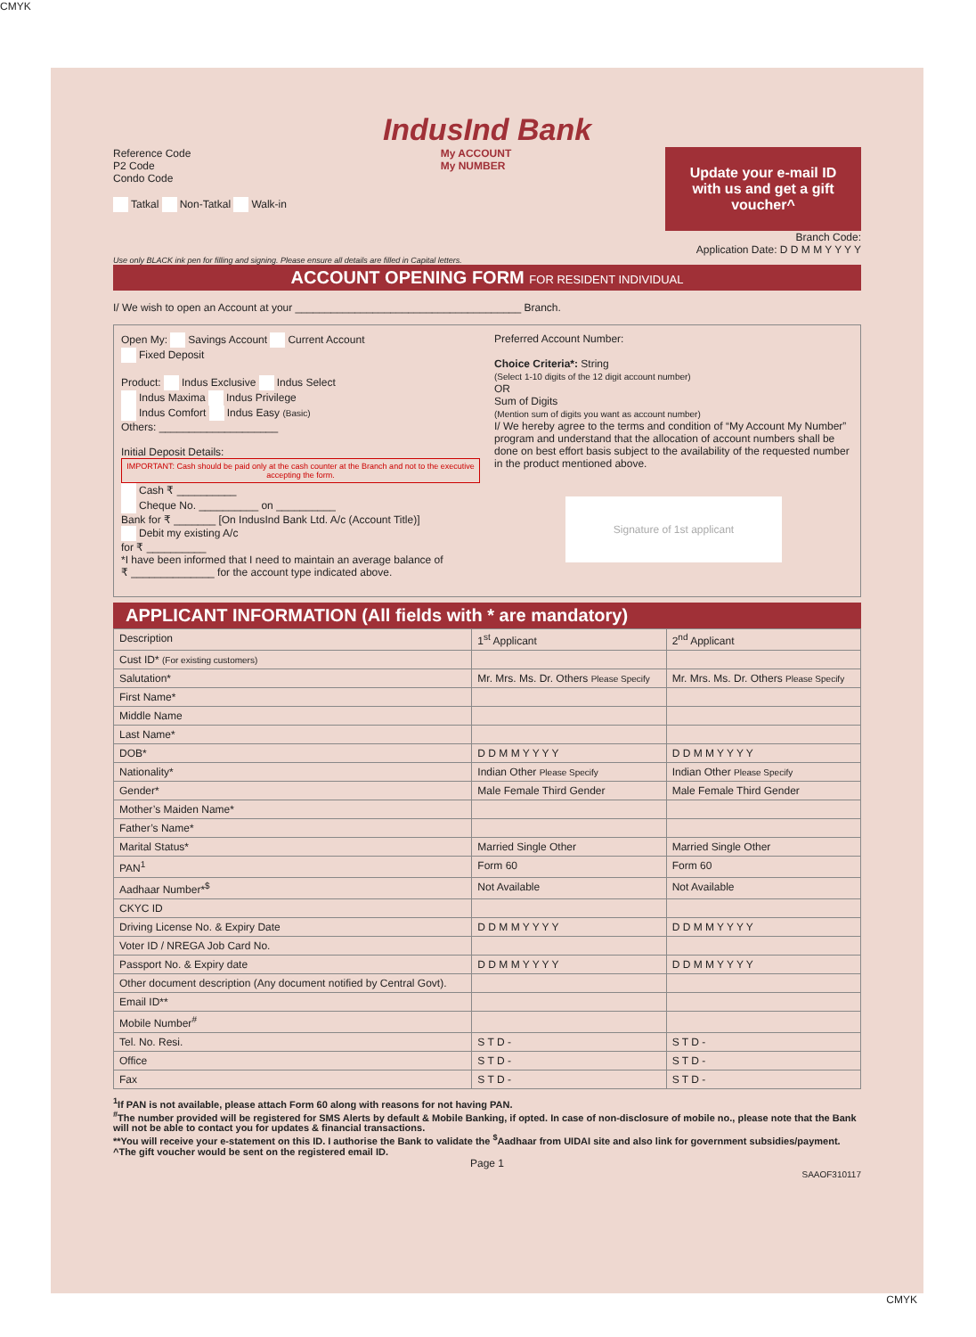CMYK
IndusInd Bank
Reference Code
P2 Code
Condo Code
Tatkal Non-Tatkal Walk-in
My ACCOUNT
My NUMBER
Update your e-mail ID with us and get a gift voucher^
Branch Code:
Application Date: D D M M Y Y Y Y
Use only BLACK ink pen for filling and signing. Please ensure all details are filled in Capital letters.
ACCOUNT OPENING FORM FOR RESIDENT INDIVIDUAL
I/ We wish to open an Account at your ______________________________________ Branch.
Open My: Savings Account Current Account
Fixed Deposit
Product: Indus Exclusive Indus Select
Indus Maxima Indus Privilege
Indus Comfort Indus Easy (Basic)
Others: ____________________
Initial Deposit Details:
IMPORTANT: Cash should be paid only at the cash counter at the Branch and not to the executive accepting the form.
Cash ₹ __________
Cheque No. __________ on __________
Bank for ₹ _______ [On IndusInd Bank Ltd. A/c (Account Title)]
Debit my existing A/c
for ₹ __________
*I have been informed that I need to maintain an average balance of
₹ ______________ for the account type indicated above.
Preferred Account Number:
Choice Criteria*: String
(Select 1-10 digits of the 12 digit account number)
OR
Sum of Digits
(Mention sum of digits you want as account number)
I/ We hereby agree to the terms and condition of “My Account My Number” program and understand that the allocation of account numbers shall be done on best effort basis subject to the availability of the requested number in the product mentioned above.
Signature of 1st applicant
APPLICANT INFORMATION (All fields with * are mandatory)
| Description | 1<sup>st</sup> Applicant | 2<sup>nd</sup> Applicant |
| --- | --- | --- |
| Cust ID* (For existing customers) | | |
| Salutation* | Mr. Mrs. Ms. Dr. Others Please Specify | Mr. Mrs. Ms. Dr. Others Please Specify |
| First Name* | | |
| Middle Name | | |
| Last Name* | | |
| DOB* | D D M M Y Y Y Y | D D M M Y Y Y Y |
| Nationality* | Indian Other Please Specify | Indian Other Please Specify |
| Gender* | Male Female Third Gender | Male Female Third Gender |
| Mother’s Maiden Name* | | |
| Father’s Name* | | |
| Marital Status* | Married Single Other | Married Single Other |
| PAN<sup>1</sup> | Form 60 | Form 60 |
| Aadhaar Number*<sup>$</sup> | Not Available | Not Available |
| CKYC ID | | |
| Driving License No. & Expiry Date | D D M M Y Y Y Y | D D M M Y Y Y Y |
| Voter ID / NREGA Job Card No. | | |
| Passport No. & Expiry date | D D M M Y Y Y Y | D D M M Y Y Y Y |
| Other document description (Any document notified by Central Govt). | | |
| Email ID** | | |
| Mobile Number<sup>#</sup> | | |
| Tel. No. Resi. | S T D - | S T D - |
| Office | S T D - | S T D - |
| Fax | S T D - | S T D - |
<sup>1</sup> If PAN is not available, please attach Form 60 along with reasons for not having PAN.
<sup>#</sup> The number provided will be registered for SMS Alerts by default & Mobile Banking, if opted. In case of non-disclosure of mobile no., please note that the Bank will not be able to contact you for updates & financial transactions.
**You will receive your e-statement on this ID. I authorise the Bank to validate the <sup>$</sup>Aadhaar from UIDAI site and also link for government subsidies/payment.
^The gift voucher would be sent on the registered email ID.
Page 1
SAAOF310117
CMYK